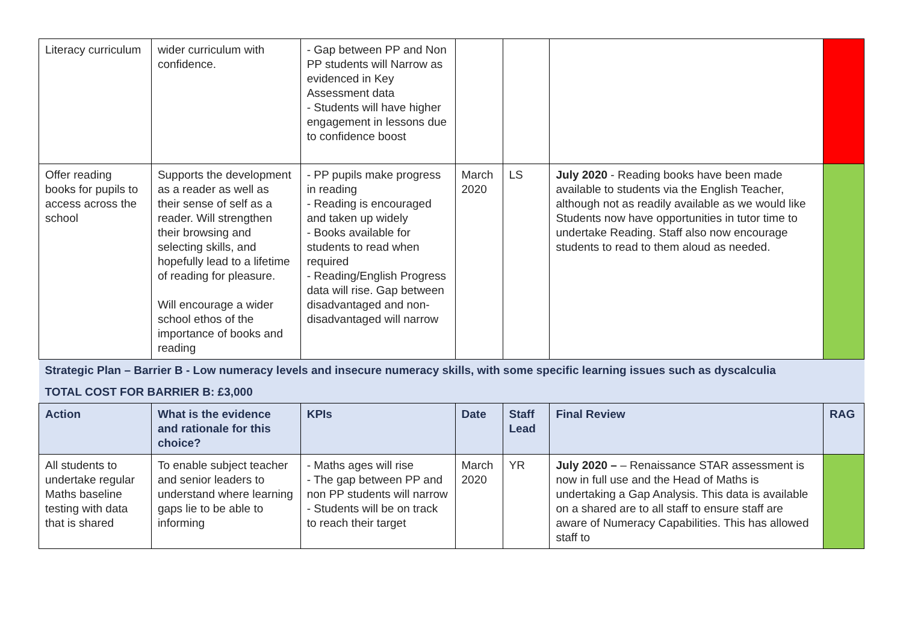| Literacy curriculum | wider curriculum with confidence. | - Gap between PP and Non PP students will Narrow as evidenced in Key Assessment data - Students will have higher engagement in lessons due to confidence boost | | | | |
| Offer reading books for pupils to access across the school | Supports the development as a reader as well as their sense of self as a reader. Will strengthen their browsing and selecting skills, and hopefully lead to a lifetime of reading for pleasure. Will encourage a wider school ethos of the importance of books and reading | - PP pupils make progress in reading - Reading is encouraged and taken up widely - Books available for students to read when required - Reading/English Progress data will rise. Gap between disadvantaged and non-disadvantaged will narrow | March 2020 | LS | July 2020 - Reading books have been made available to students via the English Teacher, although not as readily available as we would like Students now have opportunities in tutor time to undertake Reading. Staff also now encourage students to read to them aloud as needed. | |
| Strategic Plan – Barrier B - Low numeracy levels and insecure numeracy skills, with some specific learning issues such as dyscalculia | | | | | | |
| TOTAL COST FOR BARRIER B: £3,000 | | | | | | |
| Action | What is the evidence and rationale for this choice? | KPIs | Date | Staff Lead | Final Review | RAG |
| All students to undertake regular Maths baseline testing with data that is shared | To enable subject teacher and senior leaders to understand where learning gaps lie to be able to informing | - Maths ages will rise - The gap between PP and non PP students will narrow - Students will be on track to reach their target | March 2020 | YR | July 2020 – – Renaissance STAR assessment is now in full use and the Head of Maths is undertaking a Gap Analysis. This data is available on a shared are to all staff to ensure staff are aware of Numeracy Capabilities. This has allowed staff to | |